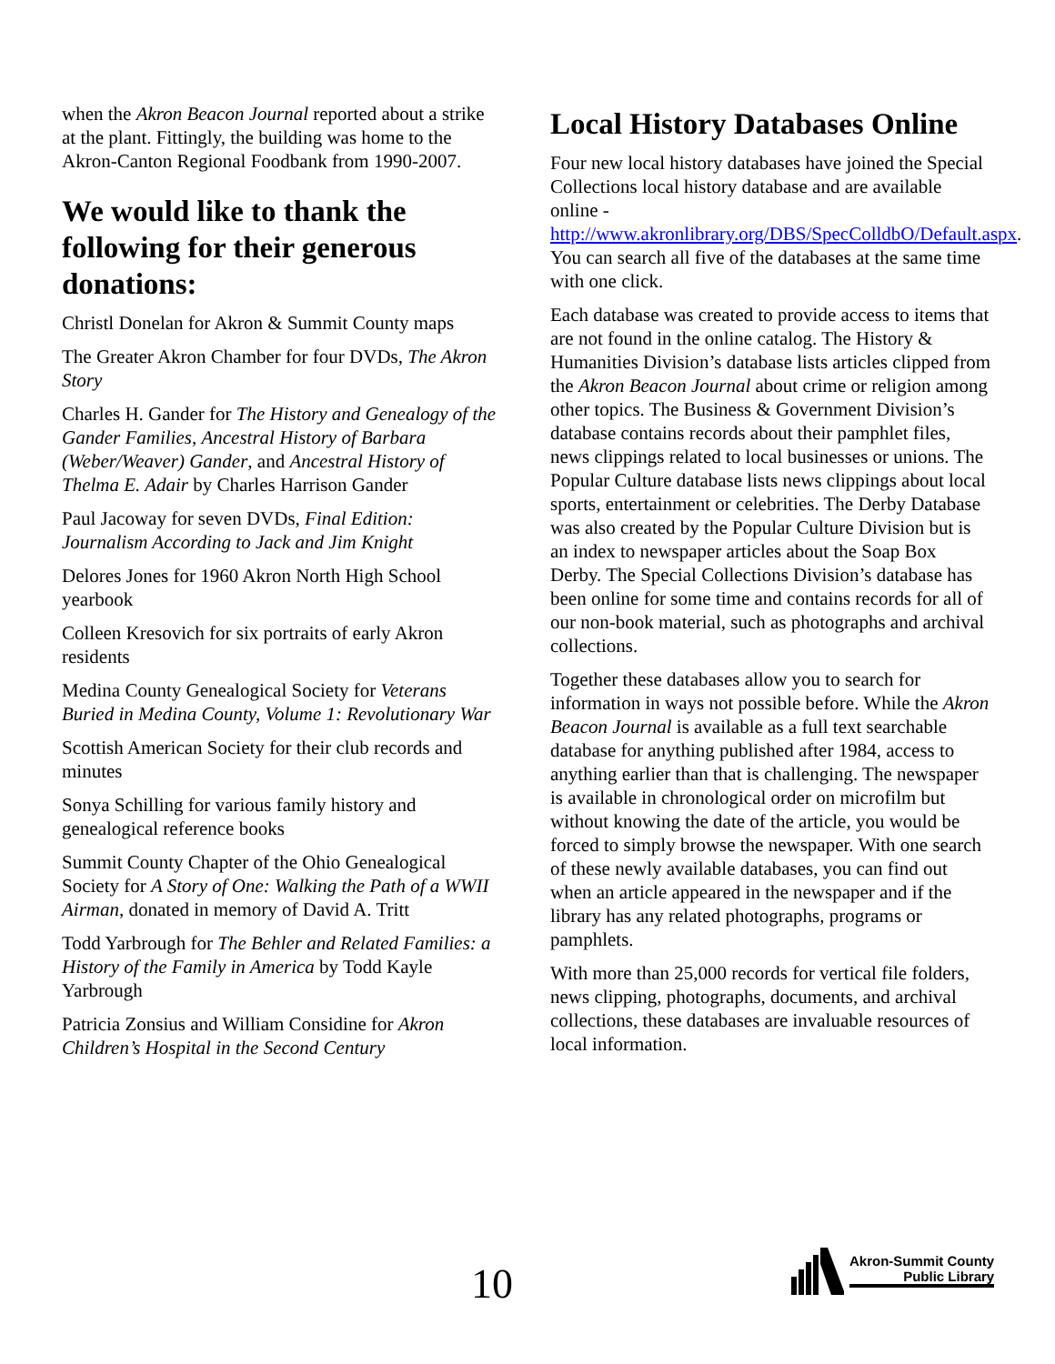when the Akron Beacon Journal reported about a strike at the plant. Fittingly, the building was home to the Akron-Canton Regional Foodbank from 1990-2007.
We would like to thank the following for their generous donations:
Christl Donelan for Akron & Summit County maps
The Greater Akron Chamber for four DVDs, The Akron Story
Charles H. Gander for The History and Genealogy of the Gander Families, Ancestral History of Barbara (Weber/Weaver) Gander, and Ancestral History of Thelma E. Adair by Charles Harrison Gander
Paul Jacoway for seven DVDs, Final Edition: Journalism According to Jack and Jim Knight
Delores Jones for 1960 Akron North High School yearbook
Colleen Kresovich for six portraits of early Akron residents
Medina County Genealogical Society for Veterans Buried in Medina County, Volume 1: Revolutionary War
Scottish American Society for their club records and minutes
Sonya Schilling for various family history and genealogical reference books
Summit County Chapter of the Ohio Genealogical Society for A Story of One: Walking the Path of a WWII Airman, donated in memory of David A. Tritt
Todd Yarbrough for The Behler and Related Families: a History of the Family in America by Todd Kayle Yarbrough
Patricia Zonsius and William Considine for Akron Children’s Hospital in the Second Century
Local History Databases Online
Four new local history databases have joined the Special Collections local history database and are available online - http://www.akronlibrary.org/DBS/SpecColldbO/Default.aspx. You can search all five of the databases at the same time with one click.
Each database was created to provide access to items that are not found in the online catalog. The History & Humanities Division’s database lists articles clipped from the Akron Beacon Journal about crime or religion among other topics. The Business & Government Division’s database contains records about their pamphlet files, news clippings related to local businesses or unions. The Popular Culture database lists news clippings about local sports, entertainment or celebrities. The Derby Database was also created by the Popular Culture Division but is an index to newspaper articles about the Soap Box Derby. The Special Collections Division’s database has been online for some time and contains records for all of our non-book material, such as photographs and archival collections.
Together these databases allow you to search for information in ways not possible before. While the Akron Beacon Journal is available as a full text searchable database for anything published after 1984, access to anything earlier than that is challenging. The newspaper is available in chronological order on microfilm but without knowing the date of the article, you would be forced to simply browse the newspaper. With one search of these newly available databases, you can find out when an article appeared in the newspaper and if the library has any related photographs, programs or pamphlets.
With more than 25,000 records for vertical file folders, news clipping, photographs, documents, and archival collections, these databases are invaluable resources of local information.
10
Akron-Summit County
Public Library